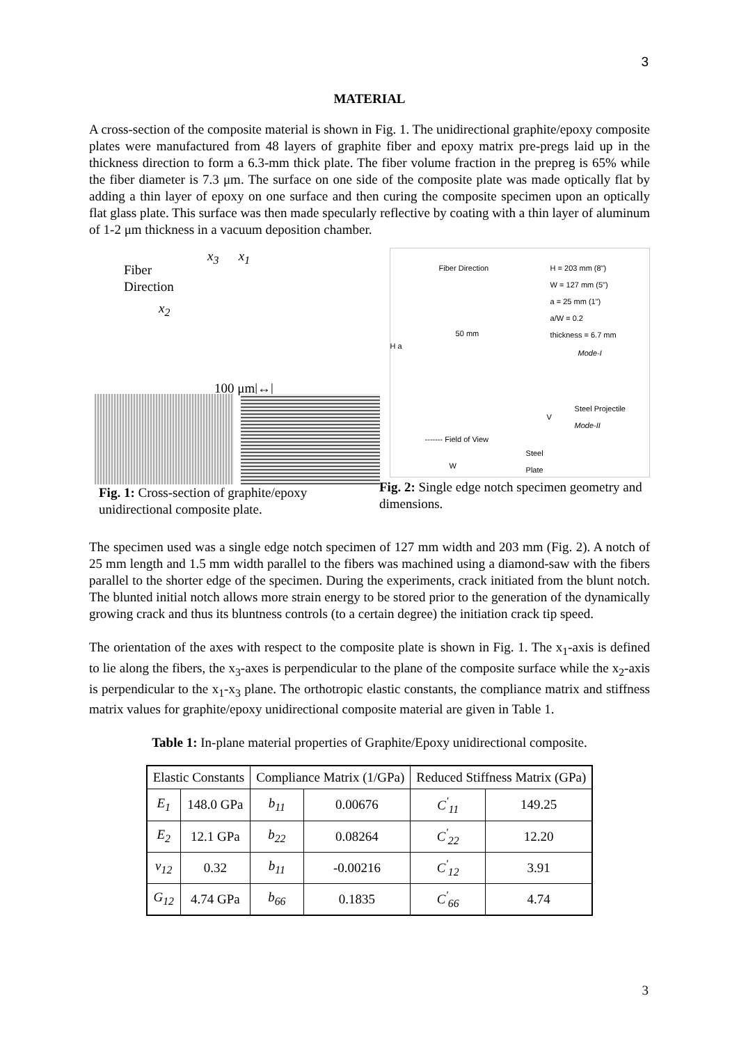3
MATERIAL
A cross-section of the composite material is shown in Fig. 1. The unidirectional graphite/epoxy composite plates were manufactured from 48 layers of graphite fiber and epoxy matrix pre-pregs laid up in the thickness direction to form a 6.3-mm thick plate. The fiber volume fraction in the prepreg is 65% while the fiber diameter is 7.3 μm. The surface on one side of the composite plate was made optically flat by adding a thin layer of epoxy on one surface and then curing the composite specimen upon an optically flat glass plate. This surface was then made specularly reflective by coating with a thin layer of aluminum of 1-2 μm thickness in a vacuum deposition chamber.
Fiber
Direction
x<sub>3</sub> x<sub>1</sub>
x<sub>2</sub>
100 μm|↔|
Fiber Direction
H = 203 mm (8")
W = 127 mm (5")
a = 25 mm (1")
a/W = 0.2
thickness = 6.7 mm
50 mm
H a
Mode-I
Steel Projectile
Mode-II
V
------- Field of View
Steel
Plate
W
Fig. 1: Cross-section of graphite/epoxy unidirectional composite plate.
Fig. 2: Single edge notch specimen geometry and dimensions.
The specimen used was a single edge notch specimen of 127 mm width and 203 mm (Fig. 2). A notch of 25 mm length and 1.5 mm width parallel to the fibers was machined using a diamond-saw with the fibers parallel to the shorter edge of the specimen. During the experiments, crack initiated from the blunt notch. The blunted initial notch allows more strain energy to be stored prior to the generation of the dynamically growing crack and thus its bluntness controls (to a certain degree) the initiation crack tip speed.
The orientation of the axes with respect to the composite plate is shown in Fig. 1. The x<sub>1</sub>-axis is defined to lie along the fibers, the x<sub>3</sub>-axes is perpendicular to the plane of the composite surface while the x<sub>2</sub>-axis is perpendicular to the x<sub>1</sub>-x<sub>3</sub> plane. The orthotropic elastic constants, the compliance matrix and stiffness matrix values for graphite/epoxy unidirectional composite material are given in Table 1.
Table 1: In-plane material properties of Graphite/Epoxy unidirectional composite.
| Elastic Constants | | Compliance Matrix (1/GPa) | | Reduced Stiffness Matrix (GPa) | |
| --- | --- | --- | --- | --- | --- |
| E<sub>1</sub> | 148.0 GPa | b<sub>11</sub> | 0.00676 | C<sup>'</sup><sub>11</sub> | 149.25 |
| E<sub>2</sub> | 12.1 GPa | b<sub>22</sub> | 0.08264 | C<sup>'</sup><sub>22</sub> | 12.20 |
| ν<sub>12</sub> | 0.32 | b<sub>11</sub> | -0.00216 | C<sup>'</sup><sub>12</sub> | 3.91 |
| G<sub>12</sub> | 4.74 GPa | b<sub>66</sub> | 0.1835 | C<sup>'</sup><sub>66</sub> | 4.74 |
3